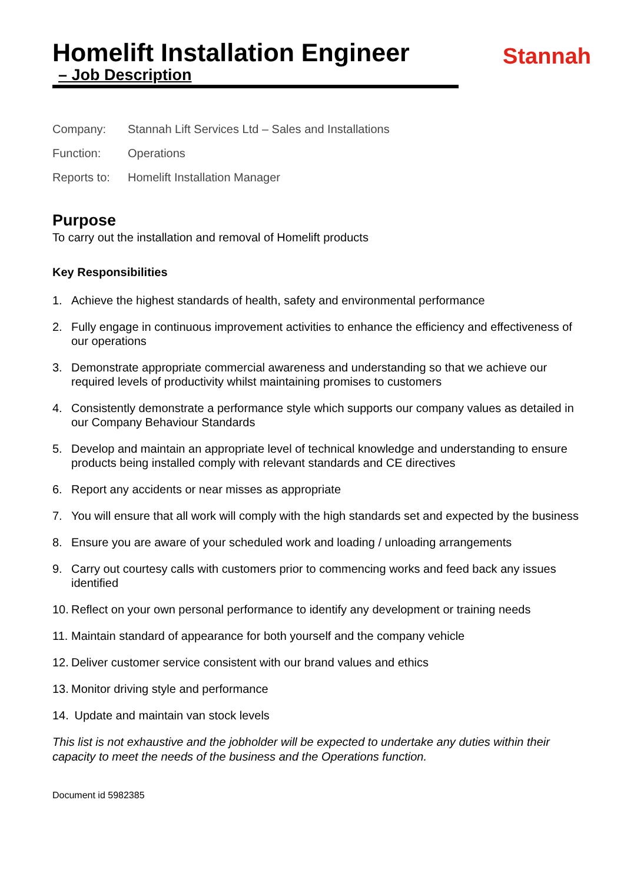Stannah
Homelift Installation Engineer
– Job Description
Company: Stannah Lift Services Ltd – Sales and Installations
Function: Operations
Reports to: Homelift Installation Manager
Purpose
To carry out the installation and removal of Homelift products
Key Responsibilities
1. Achieve the highest standards of health, safety and environmental performance
2. Fully engage in continuous improvement activities to enhance the efficiency and effectiveness of our operations
3. Demonstrate appropriate commercial awareness and understanding so that we achieve our required levels of productivity whilst maintaining promises to customers
4. Consistently demonstrate a performance style which supports our company values as detailed in our Company Behaviour Standards
5. Develop and maintain an appropriate level of technical knowledge and understanding to ensure products being installed comply with relevant standards and CE directives
6. Report any accidents or near misses as appropriate
7. You will ensure that all work will comply with the high standards set and expected by the business
8. Ensure you are aware of your scheduled work and loading / unloading arrangements
9. Carry out courtesy calls with customers prior to commencing works and feed back any issues identified
10. Reflect on your own personal performance to identify any development or training needs
11. Maintain standard of appearance for both yourself and the company vehicle
12. Deliver customer service consistent with our brand values and ethics
13. Monitor driving style and performance
14. Update and maintain van stock levels
This list is not exhaustive and the jobholder will be expected to undertake any duties within their capacity to meet the needs of the business and the Operations function.
Document id 5982385